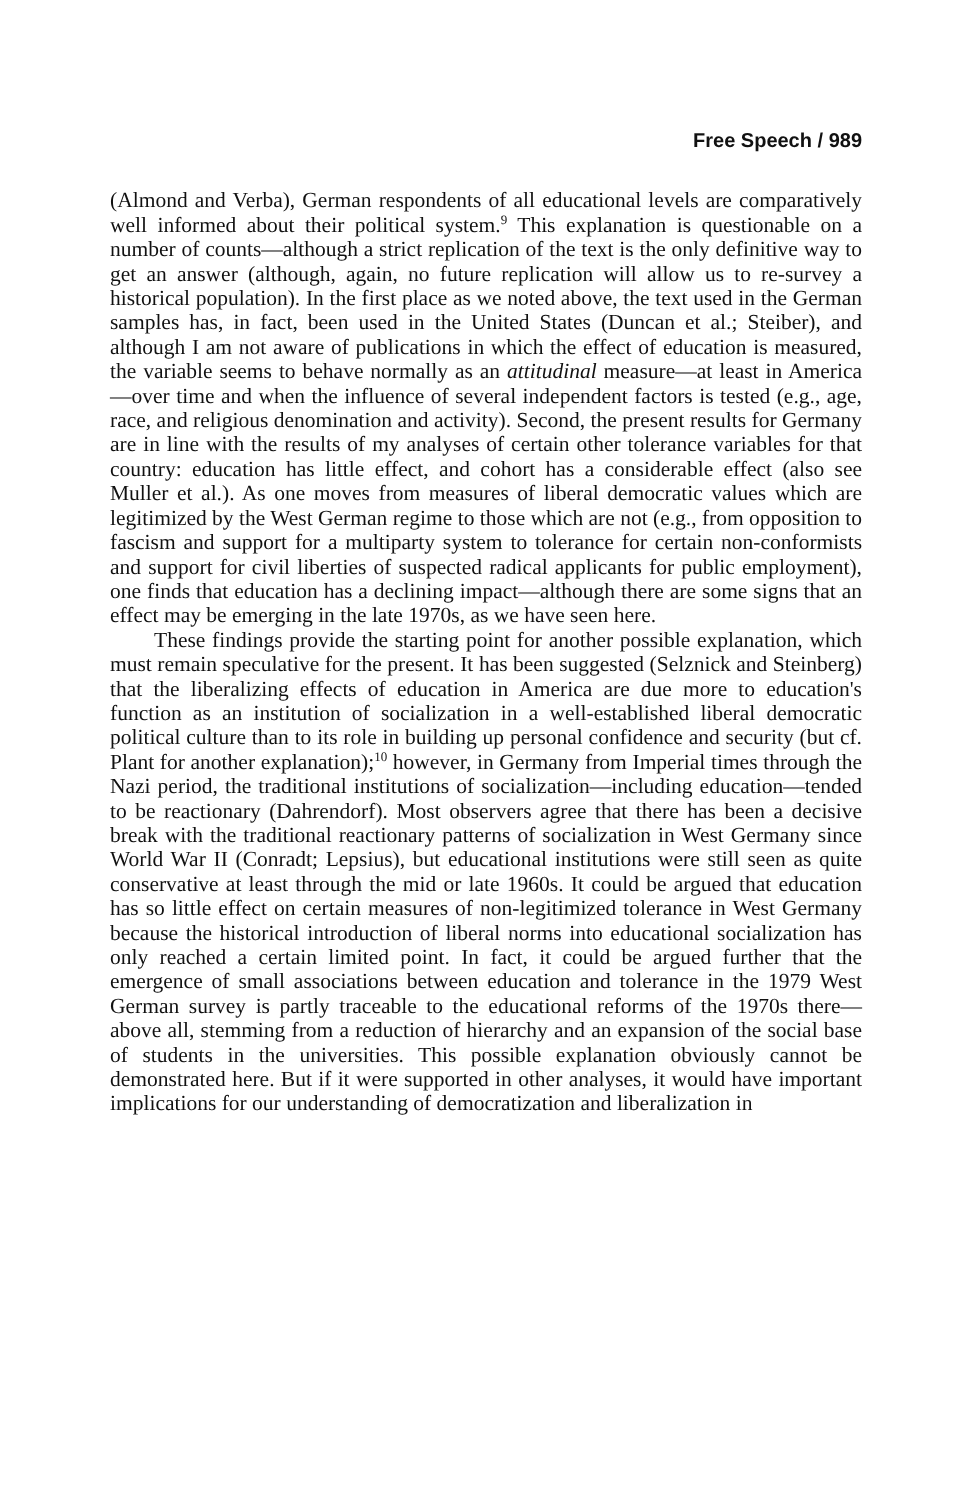Free Speech / 989
(Almond and Verba), German respondents of all educational levels are comparatively well informed about their political system.<sup>9</sup> This explanation is questionable on a number of counts—although a strict replication of the text is the only definitive way to get an answer (although, again, no future replication will allow us to re-survey a historical population). In the first place as we noted above, the text used in the German samples has, in fact, been used in the United States (Duncan et al.; Steiber), and although I am not aware of publications in which the effect of education is measured, the variable seems to behave normally as an attitudinal measure—at least in America—over time and when the influence of several independent factors is tested (e.g., age, race, and religious denomination and activity). Second, the present results for Germany are in line with the results of my analyses of certain other tolerance variables for that country: education has little effect, and cohort has a considerable effect (also see Muller et al.). As one moves from measures of liberal democratic values which are legitimized by the West German regime to those which are not (e.g., from opposition to fascism and support for a multiparty system to tolerance for certain non-conformists and support for civil liberties of suspected radical applicants for public employment), one finds that education has a declining impact—although there are some signs that an effect may be emerging in the late 1970s, as we have seen here.
These findings provide the starting point for another possible explanation, which must remain speculative for the present. It has been suggested (Selznick and Steinberg) that the liberalizing effects of education in America are due more to education's function as an institution of socialization in a well-established liberal democratic political culture than to its role in building up personal confidence and security (but cf. Plant for another explanation);<sup>10</sup> however, in Germany from Imperial times through the Nazi period, the traditional institutions of socialization—including education—tended to be reactionary (Dahrendorf). Most observers agree that there has been a decisive break with the traditional reactionary patterns of socialization in West Germany since World War II (Conradt; Lepsius), but educational institutions were still seen as quite conservative at least through the mid or late 1960s. It could be argued that education has so little effect on certain measures of non-legitimized tolerance in West Germany because the historical introduction of liberal norms into educational socialization has only reached a certain limited point. In fact, it could be argued further that the emergence of small associations between education and tolerance in the 1979 West German survey is partly traceable to the educational reforms of the 1970s there—above all, stemming from a reduction of hierarchy and an expansion of the social base of students in the universities. This possible explanation obviously cannot be demonstrated here. But if it were supported in other analyses, it would have important implications for our understanding of democratization and liberalization in